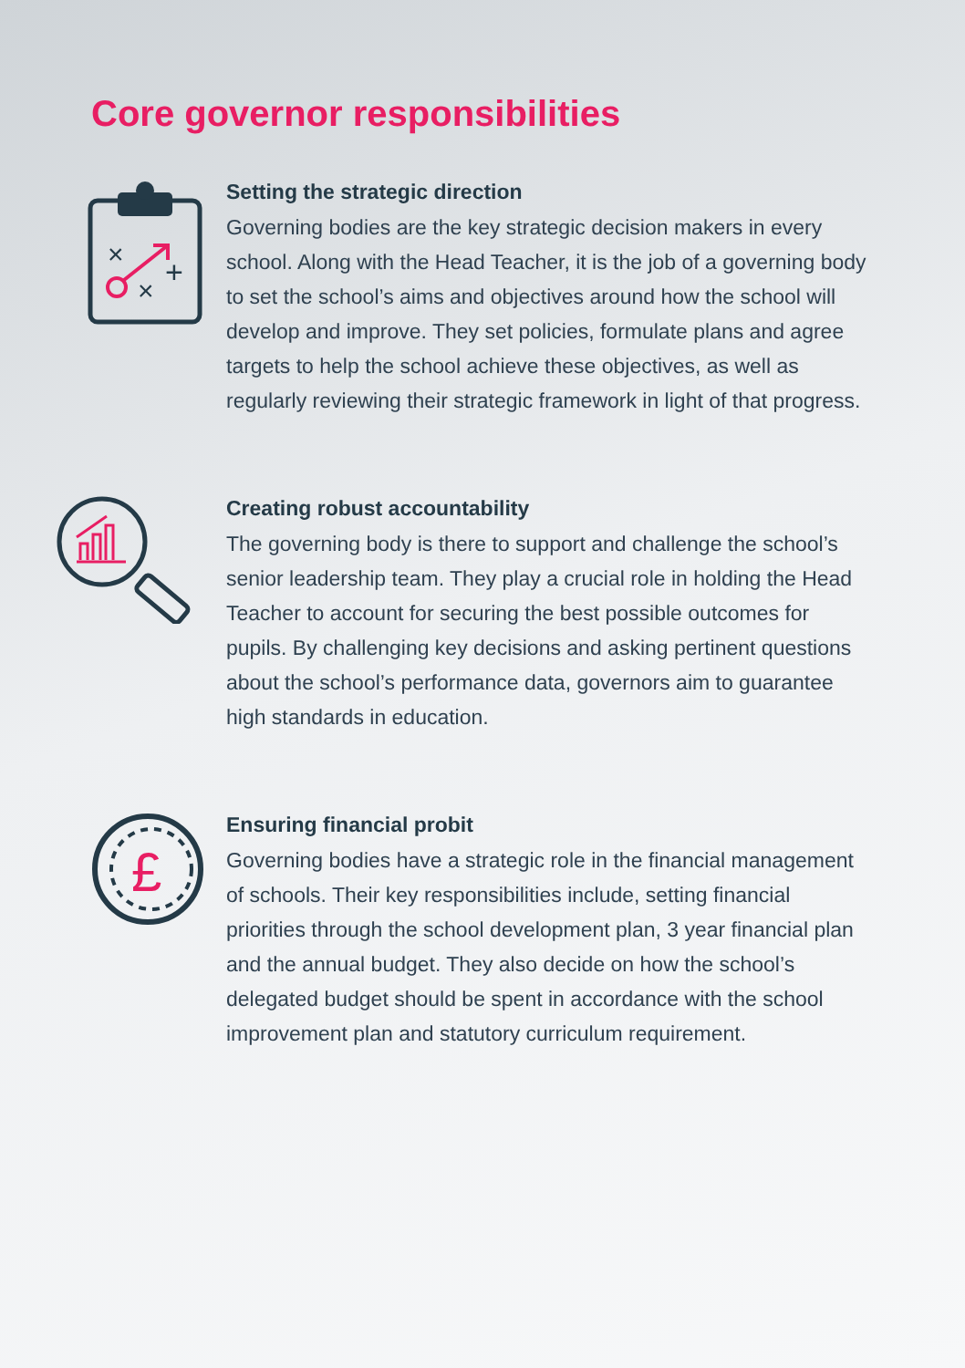Core governor responsibilities
×
×
+
Setting the strategic direction
Governing bodies are the key strategic decision makers in every school. Along with the Head Teacher, it is the job of a governing body to set the school’s aims and objectives around how the school will develop and improve. They set policies, formulate plans and agree targets to help the school achieve these objectives, as well as regularly reviewing their strategic framework in light of that progress.
Creating robust accountability
The governing body is there to support and challenge the school’s senior leadership team. They play a crucial role in holding the Head Teacher to account for securing the best possible outcomes for pupils. By challenging key decisions and asking pertinent questions about the school’s performance data, governors aim to guarantee high standards in education.
£
Ensuring financial probit
Governing bodies have a strategic role in the financial management of schools. Their key responsibilities include, setting financial priorities through the school development plan, 3 year financial plan and the annual budget. They also decide on how the school’s delegated budget should be spent in accordance with the school improvement plan and statutory curriculum requirement.